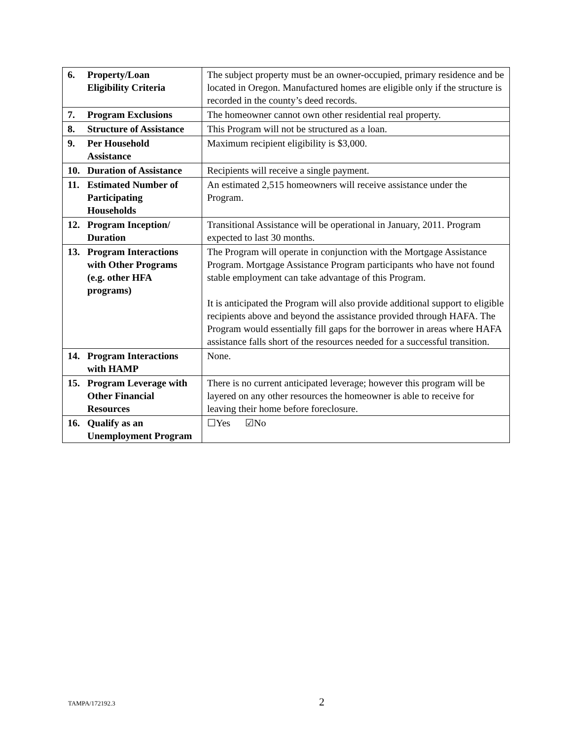| 6. Property/Loan Eligibility Criteria | The subject property must be an owner-occupied, primary residence and be located in Oregon. Manufactured homes are eligible only if the structure is recorded in the county’s deed records. |
| 7. Program Exclusions | The homeowner cannot own other residential real property. |
| 8. Structure of Assistance | This Program will not be structured as a loan. |
| 9. Per Household Assistance | Maximum recipient eligibility is $3,000. |
| 10. Duration of Assistance | Recipients will receive a single payment. |
| 11. Estimated Number of Participating Households | An estimated 2,515 homeowners will receive assistance under the Program. |
| 12. Program Inception/ Duration | Transitional Assistance will be operational in January, 2011. Program expected to last 30 months. |
| 13. Program Interactions with Other Programs (e.g. other HFA programs) | The Program will operate in conjunction with the Mortgage Assistance Program. Mortgage Assistance Program participants who have not found stable employment can take advantage of this Program. It is anticipated the Program will also provide additional support to eligible recipients above and beyond the assistance provided through HAFA. The Program would essentially fill gaps for the borrower in areas where HAFA assistance falls short of the resources needed for a successful transition. |
| 14. Program Interactions with HAMP | None. |
| 15. Program Leverage with Other Financial Resources | There is no current anticipated leverage; however this program will be layered on any other resources the homeowner is able to receive for leaving their home before foreclosure. |
| 16. Qualify as an Unemployment Program | ☐Yes ☑No |
TAMPA/172192.3 2